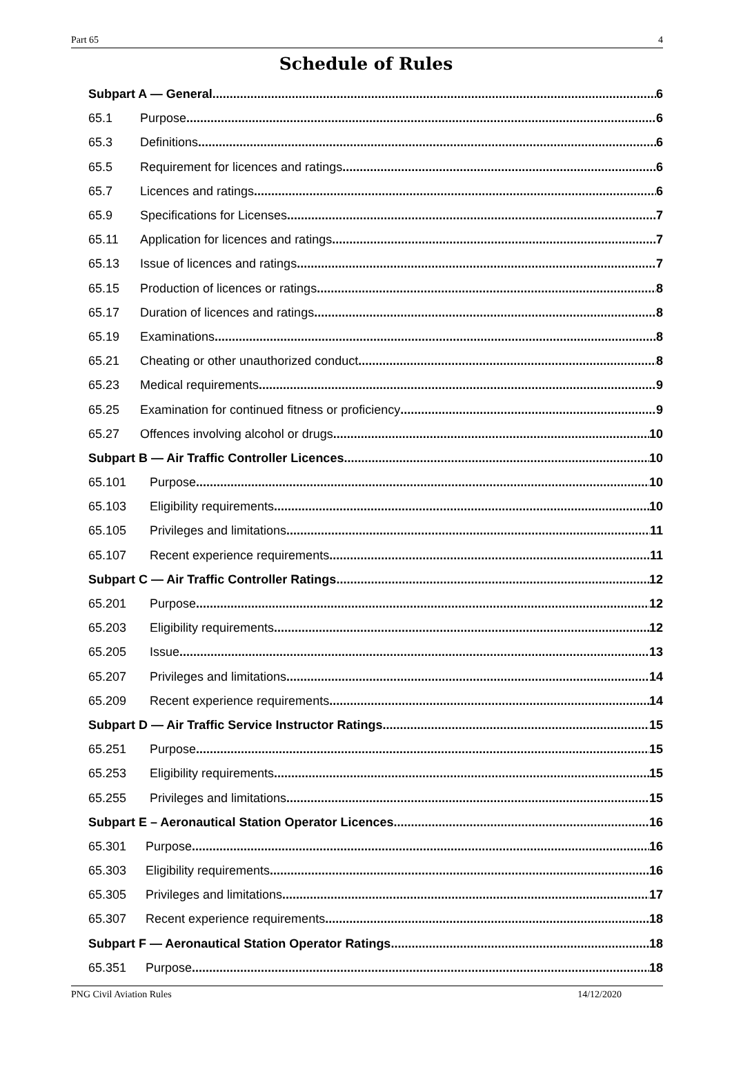Part 65 4
Schedule of Rules
Subpart A — General 6
65.1 Purpose 6
65.3 Definitions 6
65.5 Requirement for licences and ratings 6
65.7 Licences and ratings 6
65.9 Specifications for Licenses 7
65.11 Application for licences and ratings 7
65.13 Issue of licences and ratings 7
65.15 Production of licences or ratings 8
65.17 Duration of licences and ratings 8
65.19 Examinations 8
65.21 Cheating or other unauthorized conduct 8
65.23 Medical requirements 9
65.25 Examination for continued fitness or proficiency 9
65.27 Offences involving alcohol or drugs 10
Subpart B — Air Traffic Controller Licences 10
65.101 Purpose 10
65.103 Eligibility requirements 10
65.105 Privileges and limitations 11
65.107 Recent experience requirements 11
Subpart C — Air Traffic Controller Ratings 12
65.201 Purpose 12
65.203 Eligibility requirements 12
65.205 Issue 13
65.207 Privileges and limitations 14
65.209 Recent experience requirements 14
Subpart D — Air Traffic Service Instructor Ratings 15
65.251 Purpose 15
65.253 Eligibility requirements 15
65.255 Privileges and limitations 15
Subpart E – Aeronautical Station Operator Licences 16
65.301 Purpose 16
65.303 Eligibility requirements 16
65.305 Privileges and limitations 17
65.307 Recent experience requirements 18
Subpart F — Aeronautical Station Operator Ratings 18
65.351 Purpose 18
PNG Civil Aviation Rules 14/12/2020